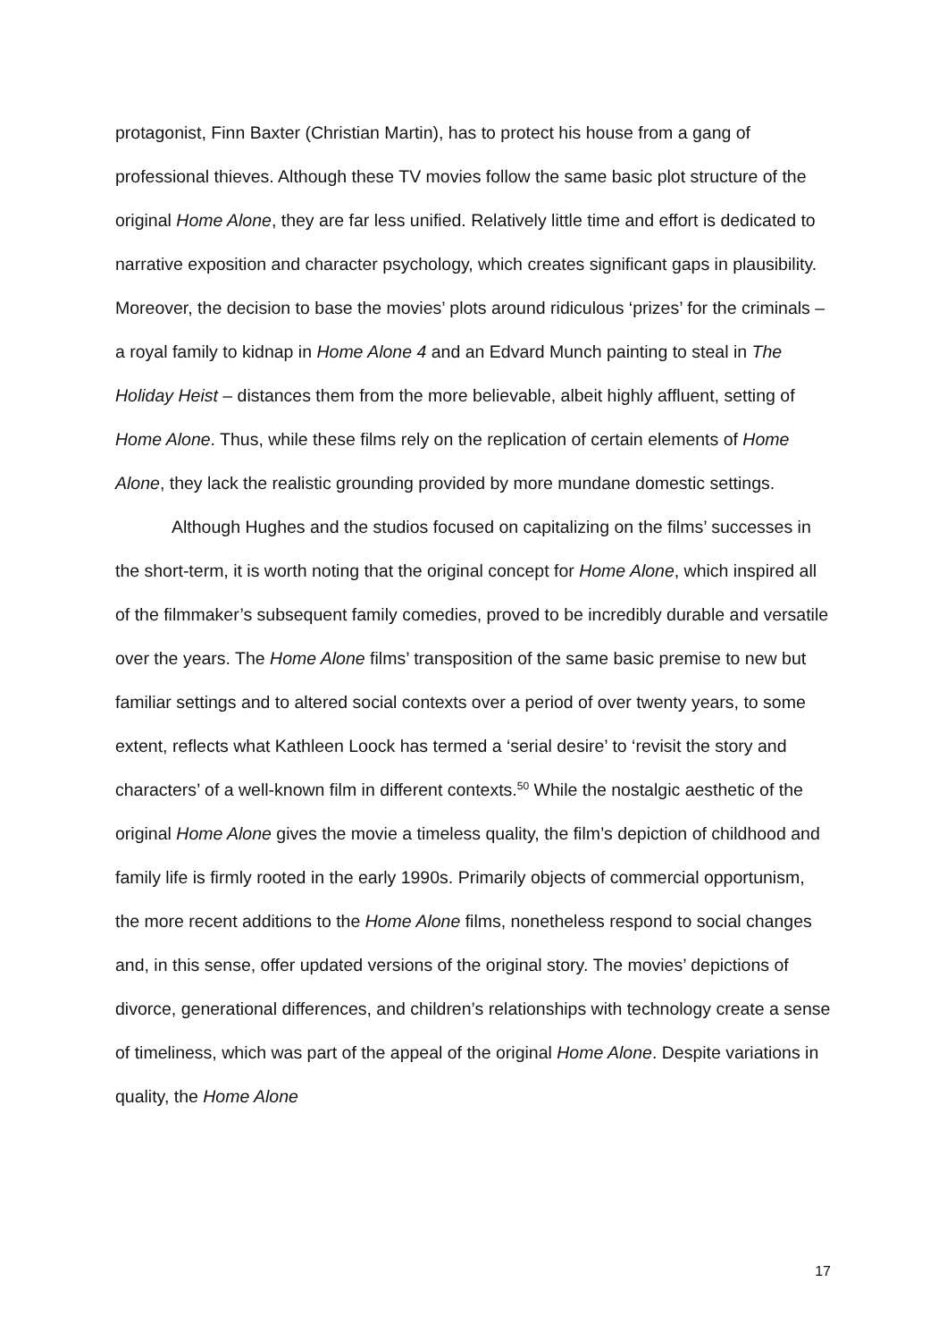protagonist, Finn Baxter (Christian Martin), has to protect his house from a gang of professional thieves. Although these TV movies follow the same basic plot structure of the original Home Alone, they are far less unified. Relatively little time and effort is dedicated to narrative exposition and character psychology, which creates significant gaps in plausibility. Moreover, the decision to base the movies’ plots around ridiculous ‘prizes’ for the criminals – a royal family to kidnap in Home Alone 4 and an Edvard Munch painting to steal in The Holiday Heist – distances them from the more believable, albeit highly affluent, setting of Home Alone. Thus, while these films rely on the replication of certain elements of Home Alone, they lack the realistic grounding provided by more mundane domestic settings.
Although Hughes and the studios focused on capitalizing on the films’ successes in the short-term, it is worth noting that the original concept for Home Alone, which inspired all of the filmmaker’s subsequent family comedies, proved to be incredibly durable and versatile over the years. The Home Alone films’ transposition of the same basic premise to new but familiar settings and to altered social contexts over a period of over twenty years, to some extent, reflects what Kathleen Loock has termed a ‘serial desire’ to ‘revisit the story and characters’ of a well-known film in different contexts.<sup>50</sup> While the nostalgic aesthetic of the original Home Alone gives the movie a timeless quality, the film’s depiction of childhood and family life is firmly rooted in the early 1990s. Primarily objects of commercial opportunism, the more recent additions to the Home Alone films, nonetheless respond to social changes and, in this sense, offer updated versions of the original story. The movies’ depictions of divorce, generational differences, and children’s relationships with technology create a sense of timeliness, which was part of the appeal of the original Home Alone. Despite variations in quality, the Home Alone
17